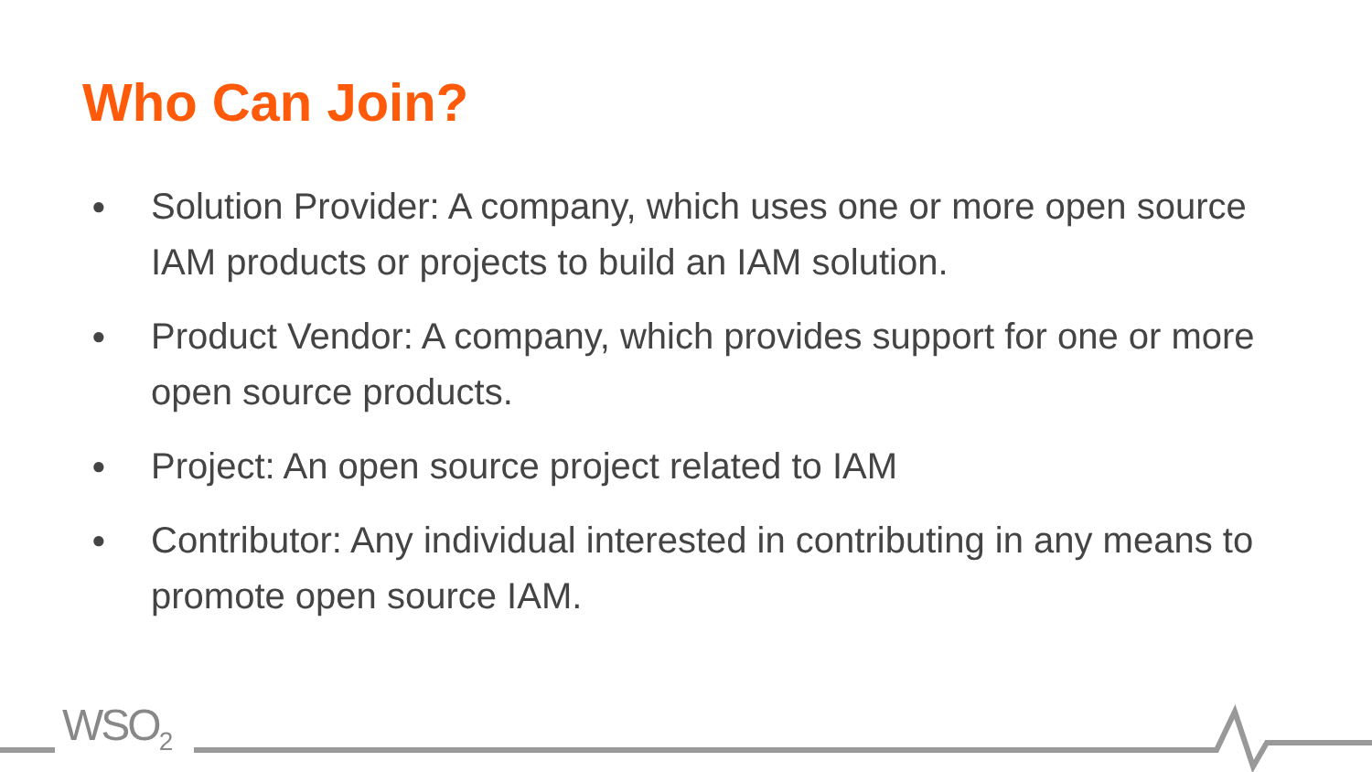Who Can Join?
● Solution Provider: A company, which uses one or more open source IAM products or projects to build an IAM solution.
● Product Vendor: A company, which provides support for one or more open source products.
● Project: An open source project related to IAM
● Contributor: Any individual interested in contributing in any means to promote open source IAM.
WSO<sub>2</sub>